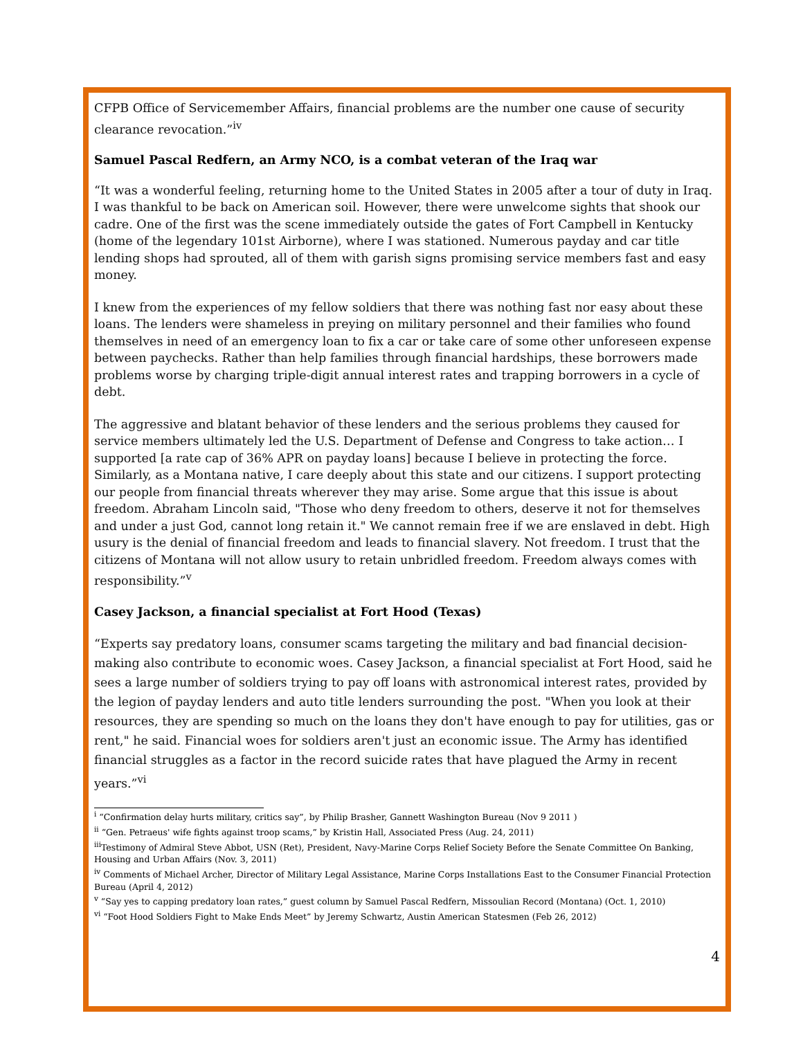CFPB Office of Servicemember Affairs, financial problems are the number one cause of security clearance revocation.”<sup>iv</sup>
Samuel Pascal Redfern, an Army NCO, is a combat veteran of the Iraq war
“It was a wonderful feeling, returning home to the United States in 2005 after a tour of duty in Iraq. I was thankful to be back on American soil. However, there were unwelcome sights that shook our cadre. One of the first was the scene immediately outside the gates of Fort Campbell in Kentucky (home of the legendary 101st Airborne), where I was stationed. Numerous payday and car title lending shops had sprouted, all of them with garish signs promising service members fast and easy money.
I knew from the experiences of my fellow soldiers that there was nothing fast nor easy about these loans. The lenders were shameless in preying on military personnel and their families who found themselves in need of an emergency loan to fix a car or take care of some other unforeseen expense between paychecks. Rather than help families through financial hardships, these borrowers made problems worse by charging triple-digit annual interest rates and trapping borrowers in a cycle of debt.
The aggressive and blatant behavior of these lenders and the serious problems they caused for service members ultimately led the U.S. Department of Defense and Congress to take action… I supported [a rate cap of 36% APR on payday loans] because I believe in protecting the force. Similarly, as a Montana native, I care deeply about this state and our citizens. I support protecting our people from financial threats wherever they may arise. Some argue that this issue is about freedom. Abraham Lincoln said, "Those who deny freedom to others, deserve it not for themselves and under a just God, cannot long retain it." We cannot remain free if we are enslaved in debt. High usury is the denial of financial freedom and leads to financial slavery. Not freedom. I trust that the citizens of Montana will not allow usury to retain unbridled freedom. Freedom always comes with responsibility.”<sup>v</sup>
Casey Jackson, a financial specialist at Fort Hood (Texas)
“Experts say predatory loans, consumer scams targeting the military and bad financial decision-making also contribute to economic woes. Casey Jackson, a financial specialist at Fort Hood, said he sees a large number of soldiers trying to pay off loans with astronomical interest rates, provided by the legion of payday lenders and auto title lenders surrounding the post. "When you look at their resources, they are spending so much on the loans they don't have enough to pay for utilities, gas or rent," he said. Financial woes for soldiers aren't just an economic issue. The Army has identified financial struggles as a factor in the record suicide rates that have plagued the Army in recent years.”<sup>vi</sup>
<sup>i</sup> “Confirmation delay hurts military, critics say”, by Philip Brasher, Gannett Washington Bureau (Nov 9 2011 )
<sup>ii</sup> “Gen. Petraeus' wife fights against troop scams,” by Kristin Hall, Associated Press (Aug. 24, 2011)
<sup>iii</sup>Testimony of Admiral Steve Abbot, USN (Ret), President, Navy-Marine Corps Relief Society Before the Senate Committee On Banking, Housing and Urban Affairs (Nov. 3, 2011)
<sup>iv</sup> Comments of Michael Archer, Director of Military Legal Assistance, Marine Corps Installations East to the Consumer Financial Protection Bureau (April 4, 2012)
<sup>v</sup> “Say yes to capping predatory loan rates,” guest column by Samuel Pascal Redfern, Missoulian Record (Montana) (Oct. 1, 2010)
<sup>vi</sup> “Foot Hood Soldiers Fight to Make Ends Meet” by Jeremy Schwartz, Austin American Statesmen (Feb 26, 2012)
4